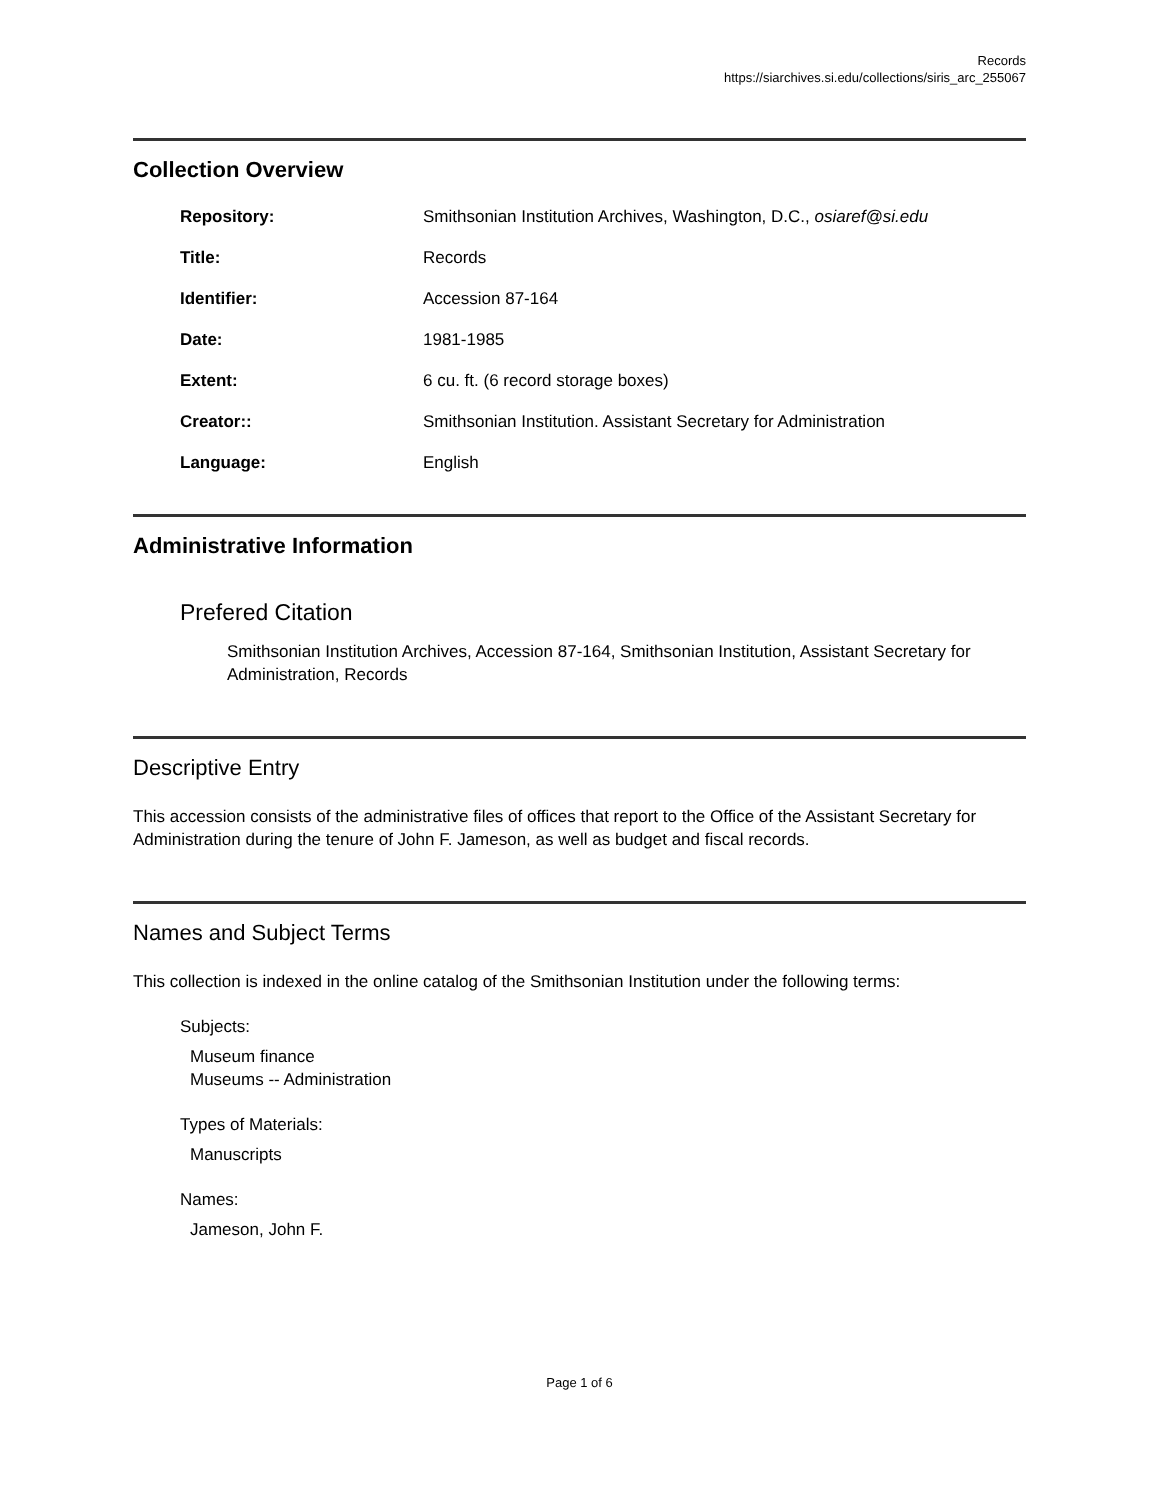Records
https://siarchives.si.edu/collections/siris_arc_255067
Collection Overview
| Repository: | Smithsonian Institution Archives, Washington, D.C., osiaref@si.edu |
| Title: | Records |
| Identifier: | Accession 87-164 |
| Date: | 1981-1985 |
| Extent: | 6 cu. ft. (6 record storage boxes) |
| Creator:: | Smithsonian Institution. Assistant Secretary for Administration |
| Language: | English |
Administrative Information
Prefered Citation
Smithsonian Institution Archives, Accession 87-164, Smithsonian Institution, Assistant Secretary for Administration, Records
Descriptive Entry
This accession consists of the administrative files of offices that report to the Office of the Assistant Secretary for Administration during the tenure of John F. Jameson, as well as budget and fiscal records.
Names and Subject Terms
This collection is indexed in the online catalog of the Smithsonian Institution under the following terms:
Subjects:
Museum finance
Museums -- Administration
Types of Materials:
Manuscripts
Names:
Jameson, John F.
Page 1 of 6